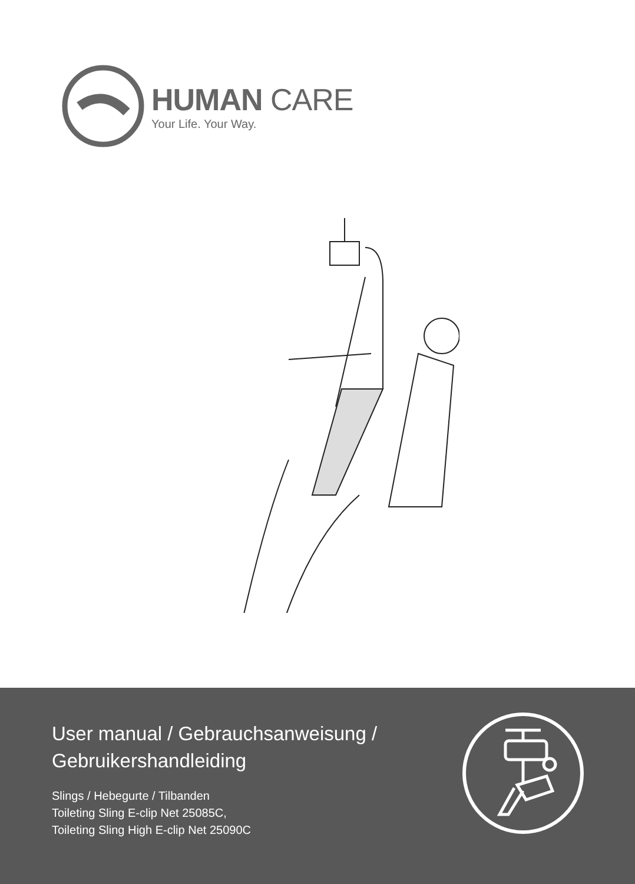HUMAN CARE
Your Life. Your Way.
User manual / Gebrauchsanweisung /
Gebruikershandleiding
Slings / Hebegurte / Tilbanden
Toileting Sling E-clip Net 25085C,
Toileting Sling High E-clip Net 25090C